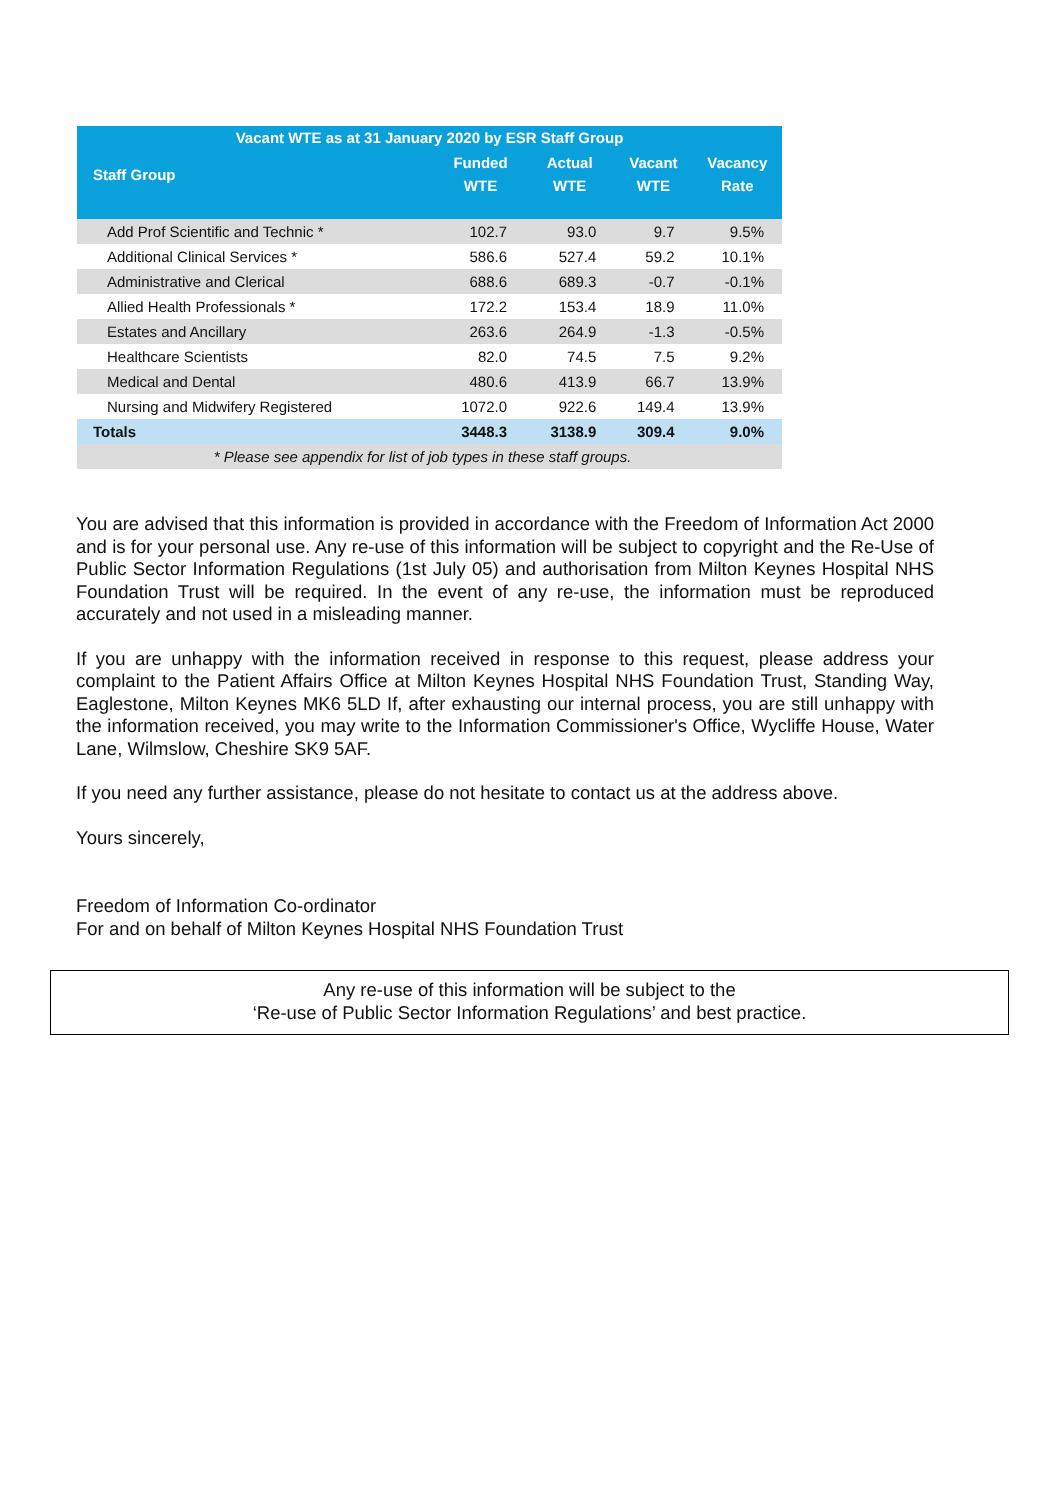| Vacant WTE as at 31 January 2020 by ESR Staff Group | | | | |
| --- | --- | --- | --- | --- |
| Staff Group | Funded WTE | Actual WTE | Vacant WTE | Vacancy Rate |
| Add Prof Scientific and Technic * | 102.7 | 93.0 | 9.7 | 9.5% |
| Additional Clinical Services * | 586.6 | 527.4 | 59.2 | 10.1% |
| Administrative and Clerical | 688.6 | 689.3 | -0.7 | -0.1% |
| Allied Health Professionals * | 172.2 | 153.4 | 18.9 | 11.0% |
| Estates and Ancillary | 263.6 | 264.9 | -1.3 | -0.5% |
| Healthcare Scientists | 82.0 | 74.5 | 7.5 | 9.2% |
| Medical and Dental | 480.6 | 413.9 | 66.7 | 13.9% |
| Nursing and Midwifery Registered | 1072.0 | 922.6 | 149.4 | 13.9% |
| Totals | 3448.3 | 3138.9 | 309.4 | 9.0% |
| * Please see appendix for list of job types in these staff groups. | | | | |
You are advised that this information is provided in accordance with the Freedom of Information Act 2000 and is for your personal use. Any re-use of this information will be subject to copyright and the Re-Use of Public Sector Information Regulations (1st July 05) and authorisation from Milton Keynes Hospital NHS Foundation Trust will be required. In the event of any re-use, the information must be reproduced accurately and not used in a misleading manner.
If you are unhappy with the information received in response to this request, please address your complaint to the Patient Affairs Office at Milton Keynes Hospital NHS Foundation Trust, Standing Way, Eaglestone, Milton Keynes MK6 5LD If, after exhausting our internal process, you are still unhappy with the information received, you may write to the Information Commissioner's Office, Wycliffe House, Water Lane, Wilmslow, Cheshire SK9 5AF.
If you need any further assistance, please do not hesitate to contact us at the address above.
Yours sincerely,
Freedom of Information Co-ordinator
For and on behalf of Milton Keynes Hospital NHS Foundation Trust
Any re-use of this information will be subject to the
‘Re-use of Public Sector Information Regulations’ and best practice.